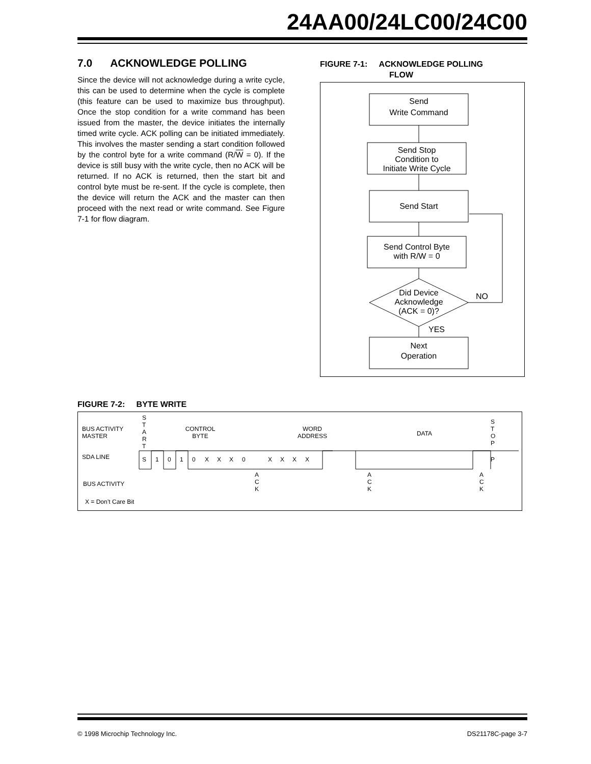24AA00/24LC00/24C00
7.0 ACKNOWLEDGE POLLING
Since the device will not acknowledge during a write cycle, this can be used to determine when the cycle is complete (this feature can be used to maximize bus throughput). Once the stop condition for a write command has been issued from the master, the device initiates the internally timed write cycle. ACK polling can be initiated immediately. This involves the master sending a start condition followed by the control byte for a write command (R/W = 0). If the device is still busy with the write cycle, then no ACK will be returned. If no ACK is returned, then the start bit and control byte must be re-sent. If the cycle is complete, then the device will return the ACK and the master can then proceed with the next read or write command. See Figure 7-1 for flow diagram.
FIGURE 7-1: ACKNOWLEDGE POLLING
FLOW
Send
Write Command
Send Stop
Condition to
Initiate Write Cycle
Send Start
Send Control Byte
with R/W = 0
Did Device
Acknowledge
(ACK = 0)?
NO
YES
Next
Operation
FIGURE 7-2: BYTE WRITE
BUS ACTIVITY
MASTER
S
T
A
R
T
CONTROL
BYTE
WORD
ADDRESS
DATA
S
T
O
P
SDA LINE
S
1
0
1
0
X
X
X
0
X
X
X
X
P
BUS ACTIVITY
A
C
K
A
C
K
A
C
K
X = Don’t Care Bit
© 1998 Microchip Technology Inc. DS21178C-page 3-7